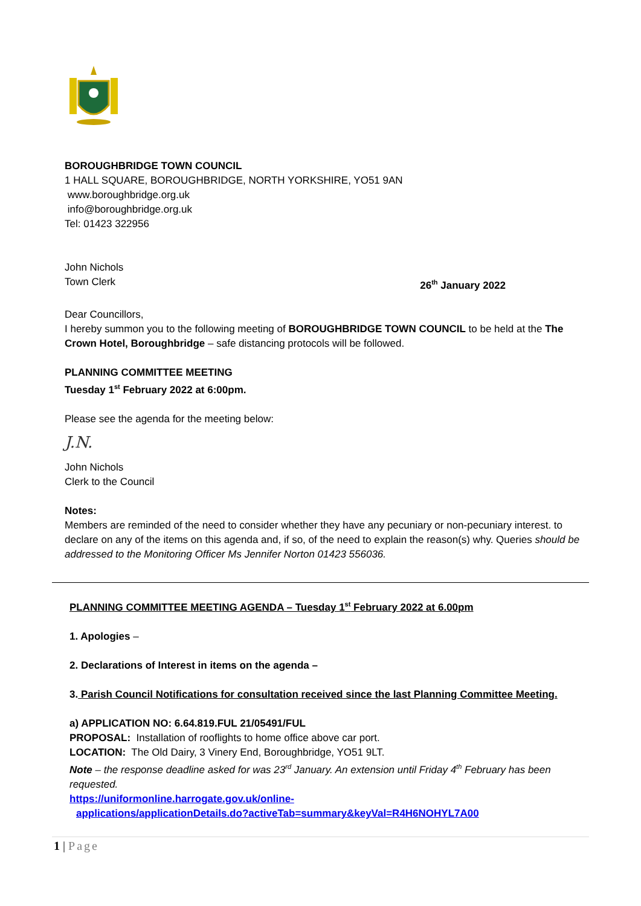BOROUGHBRIDGE TOWN COUNCIL
1 HALL SQUARE, BOROUGHBRIDGE, NORTH YORKSHIRE, YO51 9AN
www.boroughbridge.org.uk
info@boroughbridge.org.uk
Tel: 01423 322956
John Nichols
Town Clerk 26<sup>th</sup> January 2022
Dear Councillors,
I hereby summon you to the following meeting of BOROUGHBRIDGE TOWN COUNCIL to be held at the The Crown Hotel, Boroughbridge – safe distancing protocols will be followed.
PLANNING COMMITTEE MEETING
Tuesday 1<sup>st</sup> February 2022 at 6:00pm.
Please see the agenda for the meeting below:
J.N.
John Nichols
Clerk to the Council
Notes:
Members are reminded of the need to consider whether they have any pecuniary or non-pecuniary interest. to declare on any of the items on this agenda and, if so, of the need to explain the reason(s) why. Queries should be addressed to the Monitoring Officer Ms Jennifer Norton 01423 556036.
PLANNING COMMITTEE MEETING AGENDA – Tuesday 1<sup>st</sup> February 2022 at 6.00pm
1. Apologies –
2. Declarations of Interest in items on the agenda –
3. Parish Council Notifications for consultation received since the last Planning Committee Meeting.
a) APPLICATION NO: 6.64.819.FUL 21/05491/FUL
PROPOSAL: Installation of rooflights to home office above car port.
LOCATION: The Old Dairy, 3 Vinery End, Boroughbridge, YO51 9LT.
Note – the response deadline asked for was 23<sup>rd</sup> January. An extension until Friday 4<sup>th</sup> February has been requested.
https://uniformonline.harrogate.gov.uk/online-
applications/applicationDetails.do?activeTab=summary&keyVal=R4H6NOHYL7A00
1 | Page